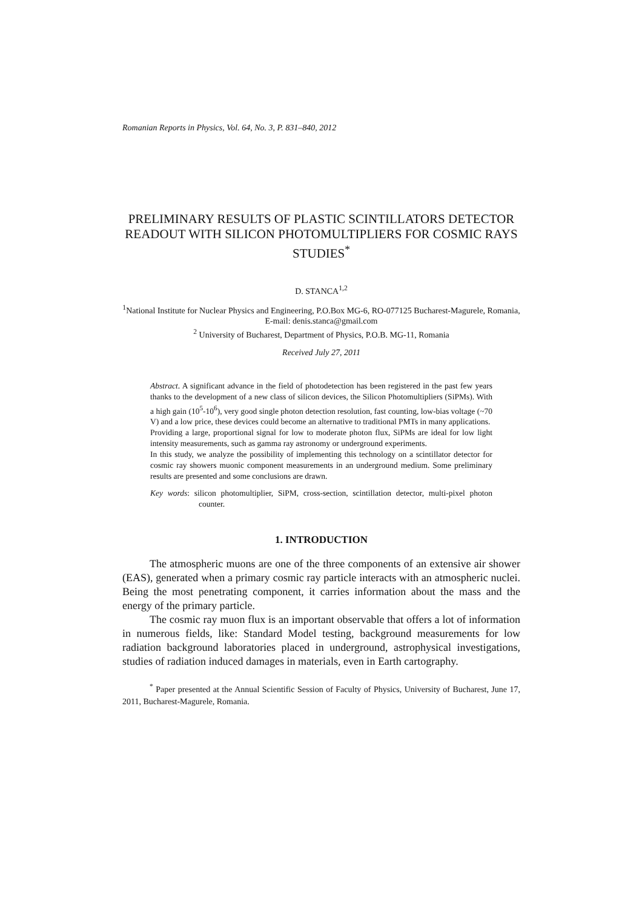Romanian Reports in Physics, Vol. 64, No. 3, P. 831–840, 2012
PRELIMINARY RESULTS OF PLASTIC SCINTILLATORS DETECTOR READOUT WITH SILICON PHOTOMULTIPLIERS FOR COSMIC RAYS STUDIES<sup>*</sup>
D. STANCA<sup>1,2</sup>
<sup>1</sup> National Institute for Nuclear Physics and Engineering, P.O.Box MG-6, RO-077125 Bucharest-Magurele, Romania, E-mail: denis.stanca@gmail.com
<sup>2</sup> University of Bucharest, Department of Physics, P.O.B. MG-11, Romania
Received July 27, 2011
Abstract. A significant advance in the field of photodetection has been registered in the past few years thanks to the development of a new class of silicon devices, the Silicon Photomultipliers (SiPMs). With a high gain (10<sup>5</sup>-10<sup>6</sup>), very good single photon detection resolution, fast counting, low-bias voltage (~70 V) and a low price, these devices could become an alternative to traditional PMTs in many applications.
Providing a large, proportional signal for low to moderate photon flux, SiPMs are ideal for low light intensity measurements, such as gamma ray astronomy or underground experiments.
In this study, we analyze the possibility of implementing this technology on a scintillator detector for cosmic ray showers muonic component measurements in an underground medium. Some preliminary results are presented and some conclusions are drawn.
Key words: silicon photomultiplier, SiPM, cross-section, scintillation detector, multi-pixel photon counter.
1. INTRODUCTION
The atmospheric muons are one of the three components of an extensive air shower (EAS), generated when a primary cosmic ray particle interacts with an atmospheric nuclei. Being the most penetrating component, it carries information about the mass and the energy of the primary particle.
The cosmic ray muon flux is an important observable that offers a lot of information in numerous fields, like: Standard Model testing, background measurements for low radiation background laboratories placed in underground, astrophysical investigations, studies of radiation induced damages in materials, even in Earth cartography.
<sup>*</sup> Paper presented at the Annual Scientific Session of Faculty of Physics, University of Bucharest, June 17, 2011, Bucharest-Magurele, Romania.